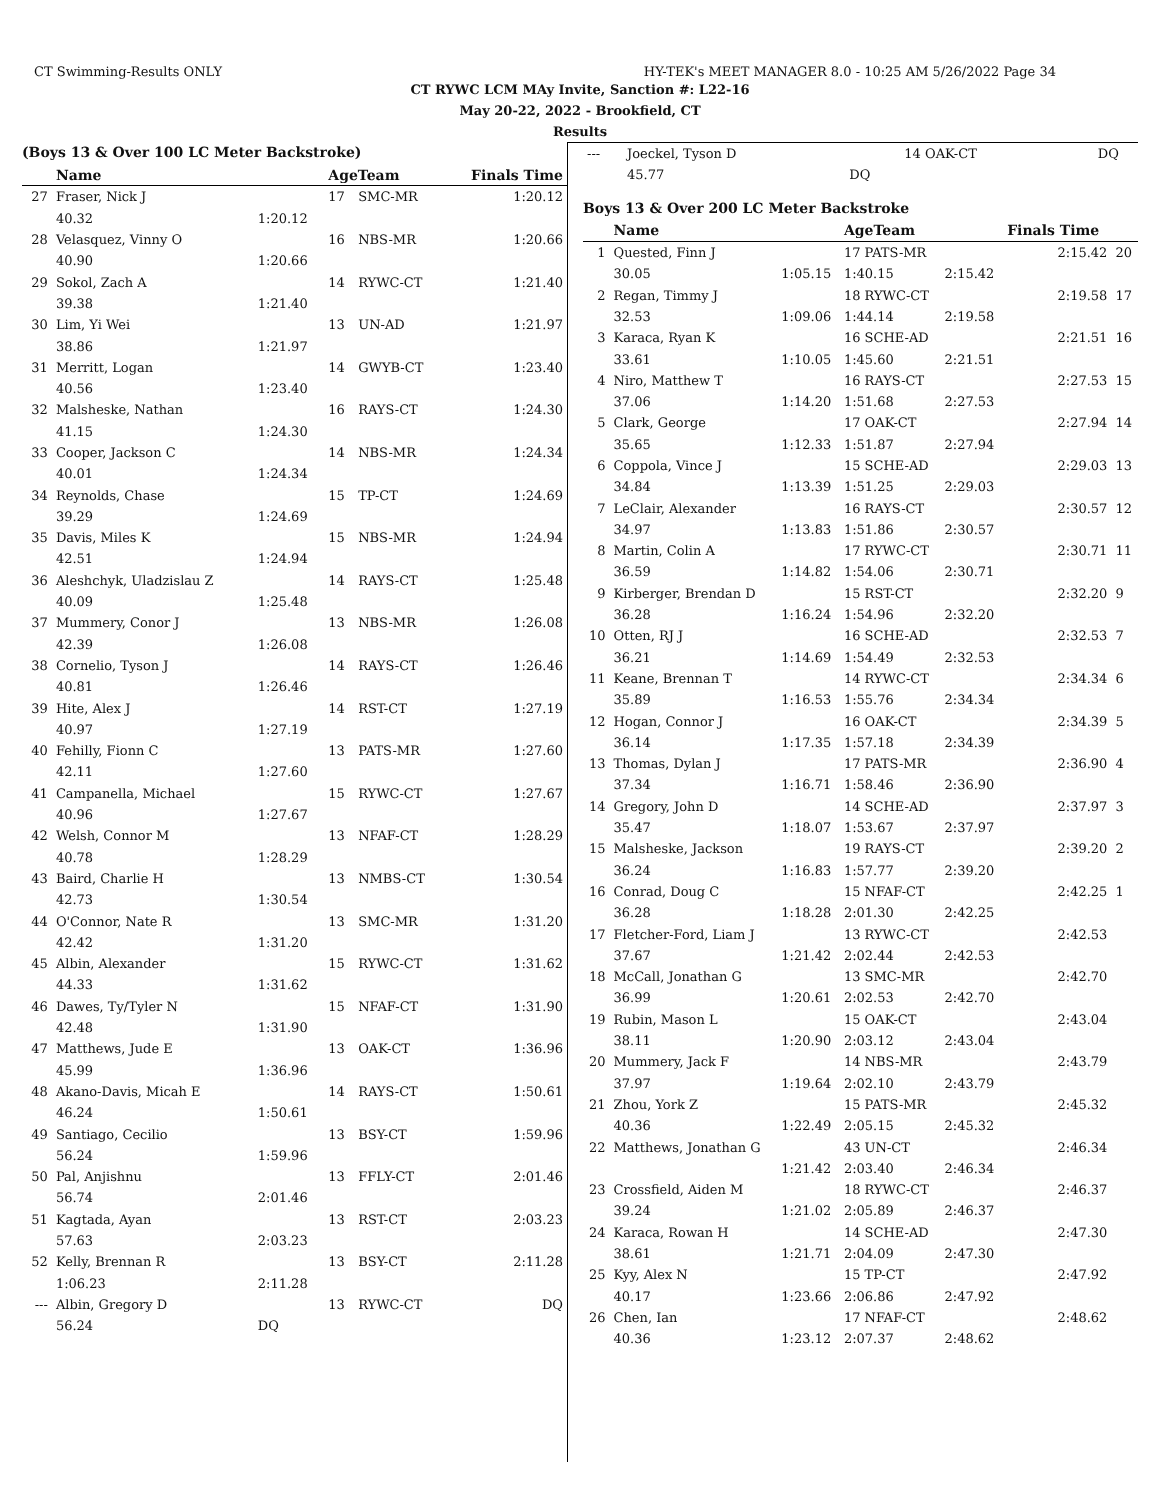CT Swimming-Results ONLY HY-TEK's MEET MANAGER 8.0 - 10:25 AM 5/26/2022 Page 34
CT RYWC LCM MAy Invite, Sanction #: L22-16
May 20-22, 2022 - Brookfield, CT
Results
(Boys 13 & Over 100 LC Meter Backstroke)
| | Name | | AgeTeam | | Finals Time |
| --- | --- | --- | --- | --- | --- |
| 27 | Fraser, Nick J | | 17 | SMC-MR | 1:20.12 |
| | 40.32 | 1:20.12 | | | |
| 28 | Velasquez, Vinny O | | 16 | NBS-MR | 1:20.66 |
| | 40.90 | 1:20.66 | | | |
| 29 | Sokol, Zach A | | 14 | RYWC-CT | 1:21.40 |
| | 39.38 | 1:21.40 | | | |
| 30 | Lim, Yi Wei | | 13 | UN-AD | 1:21.97 |
| | 38.86 | 1:21.97 | | | |
| 31 | Merritt, Logan | | 14 | GWYB-CT | 1:23.40 |
| | 40.56 | 1:23.40 | | | |
| 32 | Malsheske, Nathan | | 16 | RAYS-CT | 1:24.30 |
| | 41.15 | 1:24.30 | | | |
| 33 | Cooper, Jackson C | | 14 | NBS-MR | 1:24.34 |
| | 40.01 | 1:24.34 | | | |
| 34 | Reynolds, Chase | | 15 | TP-CT | 1:24.69 |
| | 39.29 | 1:24.69 | | | |
| 35 | Davis, Miles K | | 15 | NBS-MR | 1:24.94 |
| | 42.51 | 1:24.94 | | | |
| 36 | Aleshchyk, Uladzislau Z | | 14 | RAYS-CT | 1:25.48 |
| | 40.09 | 1:25.48 | | | |
| 37 | Mummery, Conor J | | 13 | NBS-MR | 1:26.08 |
| | 42.39 | 1:26.08 | | | |
| 38 | Cornelio, Tyson J | | 14 | RAYS-CT | 1:26.46 |
| | 40.81 | 1:26.46 | | | |
| 39 | Hite, Alex J | | 14 | RST-CT | 1:27.19 |
| | 40.97 | 1:27.19 | | | |
| 40 | Fehilly, Fionn C | | 13 | PATS-MR | 1:27.60 |
| | 42.11 | 1:27.60 | | | |
| 41 | Campanella, Michael | | 15 | RYWC-CT | 1:27.67 |
| | 40.96 | 1:27.67 | | | |
| 42 | Welsh, Connor M | | 13 | NFAF-CT | 1:28.29 |
| | 40.78 | 1:28.29 | | | |
| 43 | Baird, Charlie H | | 13 | NMBS-CT | 1:30.54 |
| | 42.73 | 1:30.54 | | | |
| 44 | O'Connor, Nate R | | 13 | SMC-MR | 1:31.20 |
| | 42.42 | 1:31.20 | | | |
| 45 | Albin, Alexander | | 15 | RYWC-CT | 1:31.62 |
| | 44.33 | 1:31.62 | | | |
| 46 | Dawes, Ty/Tyler N | | 15 | NFAF-CT | 1:31.90 |
| | 42.48 | 1:31.90 | | | |
| 47 | Matthews, Jude E | | 13 | OAK-CT | 1:36.96 |
| | 45.99 | 1:36.96 | | | |
| 48 | Akano-Davis, Micah E | | 14 | RAYS-CT | 1:50.61 |
| | 46.24 | 1:50.61 | | | |
| 49 | Santiago, Cecilio | | 13 | BSY-CT | 1:59.96 |
| | 56.24 | 1:59.96 | | | |
| 50 | Pal, Anjishnu | | 13 | FFLY-CT | 2:01.46 |
| | 56.74 | 2:01.46 | | | |
| 51 | Kagtada, Ayan | | 13 | RST-CT | 2:03.23 |
| | 57.63 | 2:03.23 | | | |
| 52 | Kelly, Brennan R | | 13 | BSY-CT | 2:11.28 |
| | 1:06.23 | 2:11.28 | | | |
| --- | Albin, Gregory D | | 13 | RYWC-CT | DQ |
| | 56.24 | DQ | | | |
| --- | Joeckel, Tyson D | | 14 OAK-CT | | DQ | |
| | 45.77 | DQ | | | | |
Boys 13 & Over 200 LC Meter Backstroke
| | Name | | AgeTeam | | Finals Time | |
| --- | --- | --- | --- | --- | --- | --- |
| 1 | Quested, Finn J | | 17 PATS-MR | | 2:15.42 | 20 |
| | 30.05 | 1:05.15 | 1:40.15 | 2:15.42 | | |
| 2 | Regan, Timmy J | | 18 RYWC-CT | | 2:19.58 | 17 |
| | 32.53 | 1:09.06 | 1:44.14 | 2:19.58 | | |
| 3 | Karaca, Ryan K | | 16 SCHE-AD | | 2:21.51 | 16 |
| | 33.61 | 1:10.05 | 1:45.60 | 2:21.51 | | |
| 4 | Niro, Matthew T | | 16 RAYS-CT | | 2:27.53 | 15 |
| | 37.06 | 1:14.20 | 1:51.68 | 2:27.53 | | |
| 5 | Clark, George | | 17 OAK-CT | | 2:27.94 | 14 |
| | 35.65 | 1:12.33 | 1:51.87 | 2:27.94 | | |
| 6 | Coppola, Vince J | | 15 SCHE-AD | | 2:29.03 | 13 |
| | 34.84 | 1:13.39 | 1:51.25 | 2:29.03 | | |
| 7 | LeClair, Alexander | | 16 RAYS-CT | | 2:30.57 | 12 |
| | 34.97 | 1:13.83 | 1:51.86 | 2:30.57 | | |
| 8 | Martin, Colin A | | 17 RYWC-CT | | 2:30.71 | 11 |
| | 36.59 | 1:14.82 | 1:54.06 | 2:30.71 | | |
| 9 | Kirberger, Brendan D | | 15 RST-CT | | 2:32.20 | 9 |
| | 36.28 | 1:16.24 | 1:54.96 | 2:32.20 | | |
| 10 | Otten, RJ J | | 16 SCHE-AD | | 2:32.53 | 7 |
| | 36.21 | 1:14.69 | 1:54.49 | 2:32.53 | | |
| 11 | Keane, Brennan T | | 14 RYWC-CT | | 2:34.34 | 6 |
| | 35.89 | 1:16.53 | 1:55.76 | 2:34.34 | | |
| 12 | Hogan, Connor J | | 16 OAK-CT | | 2:34.39 | 5 |
| | 36.14 | 1:17.35 | 1:57.18 | 2:34.39 | | |
| 13 | Thomas, Dylan J | | 17 PATS-MR | | 2:36.90 | 4 |
| | 37.34 | 1:16.71 | 1:58.46 | 2:36.90 | | |
| 14 | Gregory, John D | | 14 SCHE-AD | | 2:37.97 | 3 |
| | 35.47 | 1:18.07 | 1:53.67 | 2:37.97 | | |
| 15 | Malsheske, Jackson | | 19 RAYS-CT | | 2:39.20 | 2 |
| | 36.24 | 1:16.83 | 1:57.77 | 2:39.20 | | |
| 16 | Conrad, Doug C | | 15 NFAF-CT | | 2:42.25 | 1 |
| | 36.28 | 1:18.28 | 2:01.30 | 2:42.25 | | |
| 17 | Fletcher-Ford, Liam J | | 13 RYWC-CT | | 2:42.53 | |
| | 37.67 | 1:21.42 | 2:02.44 | 2:42.53 | | |
| 18 | McCall, Jonathan G | | 13 SMC-MR | | 2:42.70 | |
| | 36.99 | 1:20.61 | 2:02.53 | 2:42.70 | | |
| 19 | Rubin, Mason L | | 15 OAK-CT | | 2:43.04 | |
| | 38.11 | 1:20.90 | 2:03.12 | 2:43.04 | | |
| 20 | Mummery, Jack F | | 14 NBS-MR | | 2:43.79 | |
| | 37.97 | 1:19.64 | 2:02.10 | 2:43.79 | | |
| 21 | Zhou, York Z | | 15 PATS-MR | | 2:45.32 | |
| | 40.36 | 1:22.49 | 2:05.15 | 2:45.32 | | |
| 22 | Matthews, Jonathan G | | 43 UN-CT | | 2:46.34 | |
| | | 1:21.42 | 2:03.40 | 2:46.34 | | |
| 23 | Crossfield, Aiden M | | 18 RYWC-CT | | 2:46.37 | |
| | 39.24 | 1:21.02 | 2:05.89 | 2:46.37 | | |
| 24 | Karaca, Rowan H | | 14 SCHE-AD | | 2:47.30 | |
| | 38.61 | 1:21.71 | 2:04.09 | 2:47.30 | | |
| 25 | Kyy, Alex N | | 15 TP-CT | | 2:47.92 | |
| | 40.17 | 1:23.66 | 2:06.86 | 2:47.92 | | |
| 26 | Chen, Ian | | 17 NFAF-CT | | 2:48.62 | |
| | 40.36 | 1:23.12 | 2:07.37 | 2:48.62 | | |